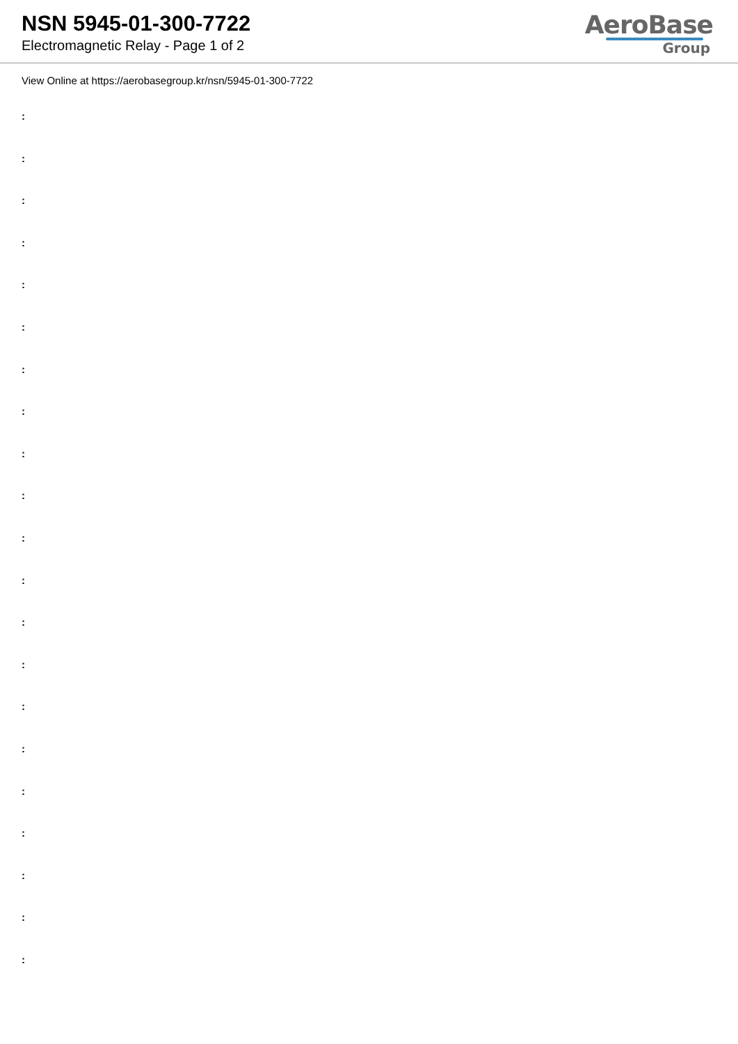NSN 5945-01-300-7722
Electromagnetic Relay - Page 1 of 2
AeroBase
Group
View Online at https://aerobasegroup.kr/nsn/5945-01-300-7722
:
:
:
:
:
:
:
:
:
:
:
:
:
:
:
:
:
:
:
:
: